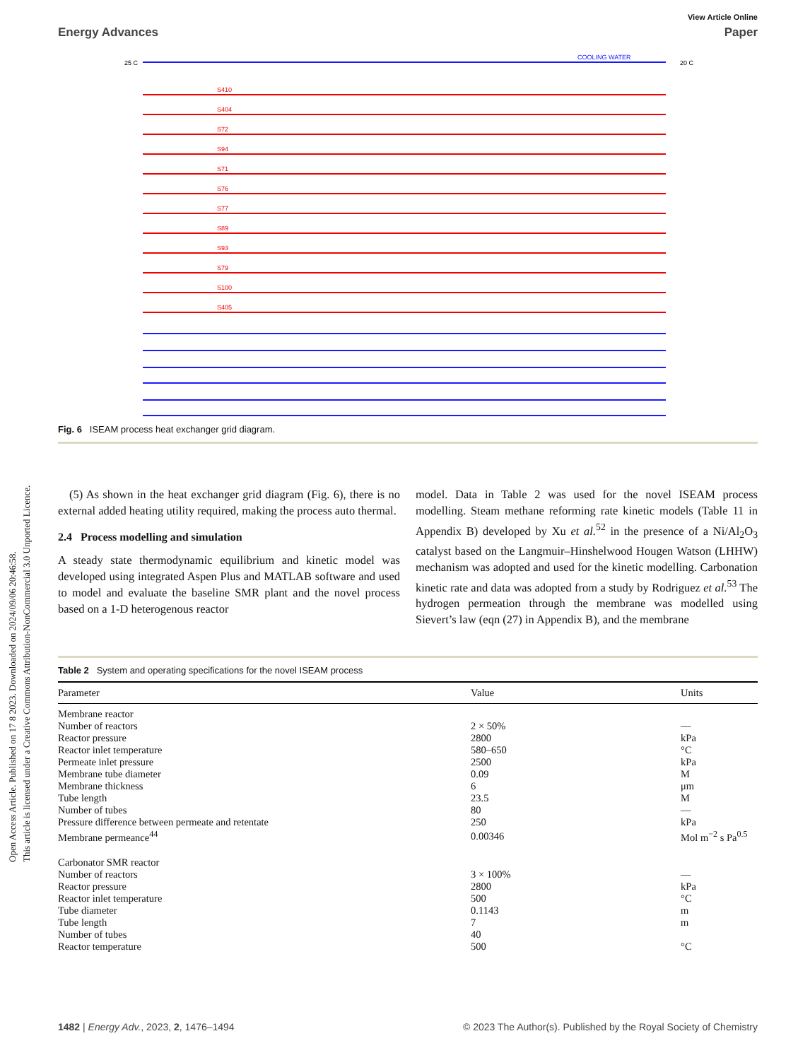Open Access Article. Published on 17 8 2023. Downloaded on 2024/09/06 20:46:58.
This article is licensed under a Creative Commons Attribution-NonCommercial 3.0 Unported Licence.
View Article Online
Energy Advances Paper
25 C
20 C
COOLING WATER
S410
S404
S72
S94
S71
S76
S77
S89
S93
S79
S100
S405
Fig. 6 ISEAM process heat exchanger grid diagram.
(5) As shown in the heat exchanger grid diagram (Fig. 6), there is no external added heating utility required, making the process auto thermal.
2.4 Process modelling and simulation
A steady state thermodynamic equilibrium and kinetic model was developed using integrated Aspen Plus and MATLAB software and used to model and evaluate the baseline SMR plant and the novel process based on a 1-D heterogenous reactor
model. Data in Table 2 was used for the novel ISEAM process modelling. Steam methane reforming rate kinetic models (Table 11 in Appendix B) developed by Xu et al.<sup>52</sup> in the presence of a Ni/Al<sub>2</sub>O<sub>3</sub> catalyst based on the Langmuir–Hinshelwood Hougen Watson (LHHW) mechanism was adopted and used for the kinetic modelling. Carbonation kinetic rate and data was adopted from a study by Rodriguez et al.<sup>53</sup> The hydrogen permeation through the membrane was modelled using Sievert’s law (eqn (27) in Appendix B), and the membrane
Table 2 System and operating specifications for the novel ISEAM process
| Parameter | Value | Units |
| --- | --- | --- |
| Membrane reactor | | |
| Number of reactors | 2 × 50% | — |
| Reactor pressure | 2800 | kPa |
| Reactor inlet temperature | 580–650 | °C |
| Permeate inlet pressure | 2500 | kPa |
| Membrane tube diameter | 0.09 | M |
| Membrane thickness | 6 | μm |
| Tube length | 23.5 | M |
| Number of tubes | 80 | — |
| Pressure difference between permeate and retentate | 250 | kPa |
| Membrane permeance<sup>44</sup> | 0.00346 | Mol m<sup>−2</sup> s Pa<sup>0.5</sup> |
| Carbonator SMR reactor | | |
| Number of reactors | 3 × 100% | — |
| Reactor pressure | 2800 | kPa |
| Reactor inlet temperature | 500 | °C |
| Tube diameter | 0.1143 | m |
| Tube length | 7 | m |
| Number of tubes | 40 | |
| Reactor temperature | 500 | °C |
1482 | Energy Adv., 2023, 2, 1476–1494 © 2023 The Author(s). Published by the Royal Society of Chemistry